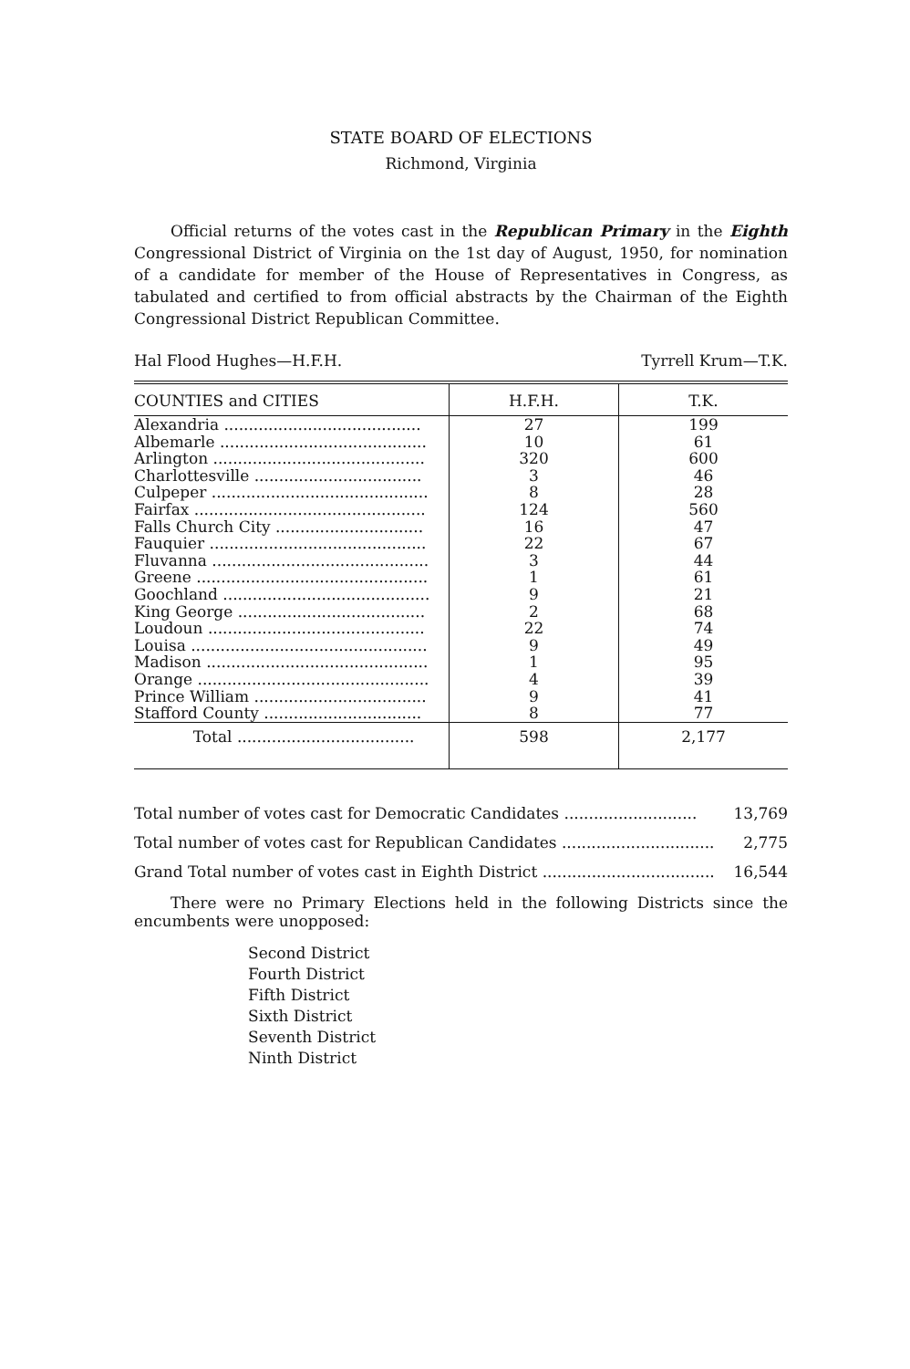STATE BOARD OF ELECTIONS
Richmond, Virginia
Official returns of the votes cast in the Republican Primary in the Eighth Congressional District of Virginia on the 1st day of August, 1950, for nomination of a candidate for member of the House of Representatives in Congress, as tabulated and certified to from official abstracts by the Chairman of the Eighth Congressional District Republican Committee.
Hal Flood Hughes—H.F.H. Tyrrell Krum—T.K.
| COUNTIES and CITIES | H.F.H. | T.K. |
| --- | --- | --- |
| Alexandria ........................................ | 27 | 199 |
| Albemarle .......................................... | 10 | 61 |
| Arlington ........................................... | 320 | 600 |
| Charlottesville .................................. | 3 | 46 |
| Culpeper ............................................ | 8 | 28 |
| Fairfax ............................................... | 124 | 560 |
| Falls Church City .............................. | 16 | 47 |
| Fauquier ............................................ | 22 | 67 |
| Fluvanna ............................................ | 3 | 44 |
| Greene ............................................... | 1 | 61 |
| Goochland .......................................... | 9 | 21 |
| King George ...................................... | 2 | 68 |
| Loudoun ............................................ | 22 | 74 |
| Louisa ................................................ | 9 | 49 |
| Madison ............................................. | 1 | 95 |
| Orange ............................................... | 4 | 39 |
| Prince William ................................... | 9 | 41 |
| Stafford County ................................ | 8 | 77 |
| Total .................................... | 598 | 2,177 |
Total number of votes cast for Democratic Candidates ........................... 13,769
Total number of votes cast for Republican Candidates ............................... 2,775
Grand Total number of votes cast in Eighth District ................................... 16,544
There were no Primary Elections held in the following Districts since the encumbents were unopposed:
Second District
Fourth District
Fifth District
Sixth District
Seventh District
Ninth District